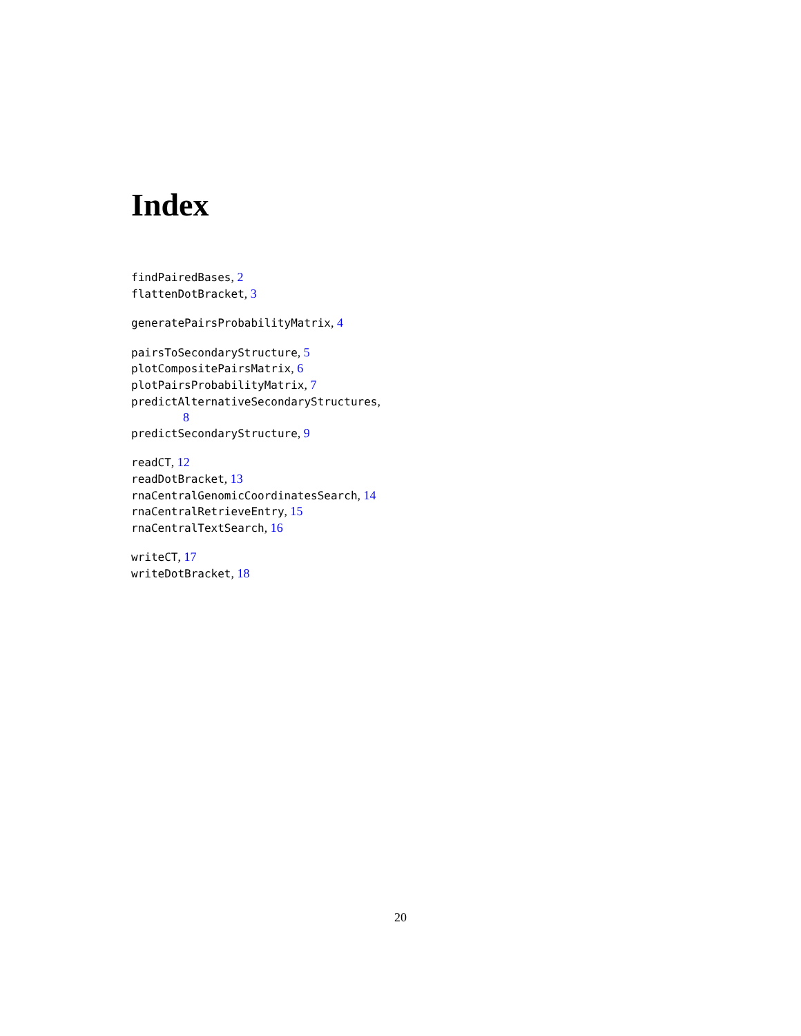Index
findPairedBases, 2
flattenDotBracket, 3
generatePairsProbabilityMatrix, 4
pairsToSecondaryStructure, 5
plotCompositePairsMatrix, 6
plotPairsProbabilityMatrix, 7
predictAlternativeSecondaryStructures,
8
predictSecondaryStructure, 9
readCT, 12
readDotBracket, 13
rnaCentralGenomicCoordinatesSearch, 14
rnaCentralRetrieveEntry, 15
rnaCentralTextSearch, 16
writeCT, 17
writeDotBracket, 18
20